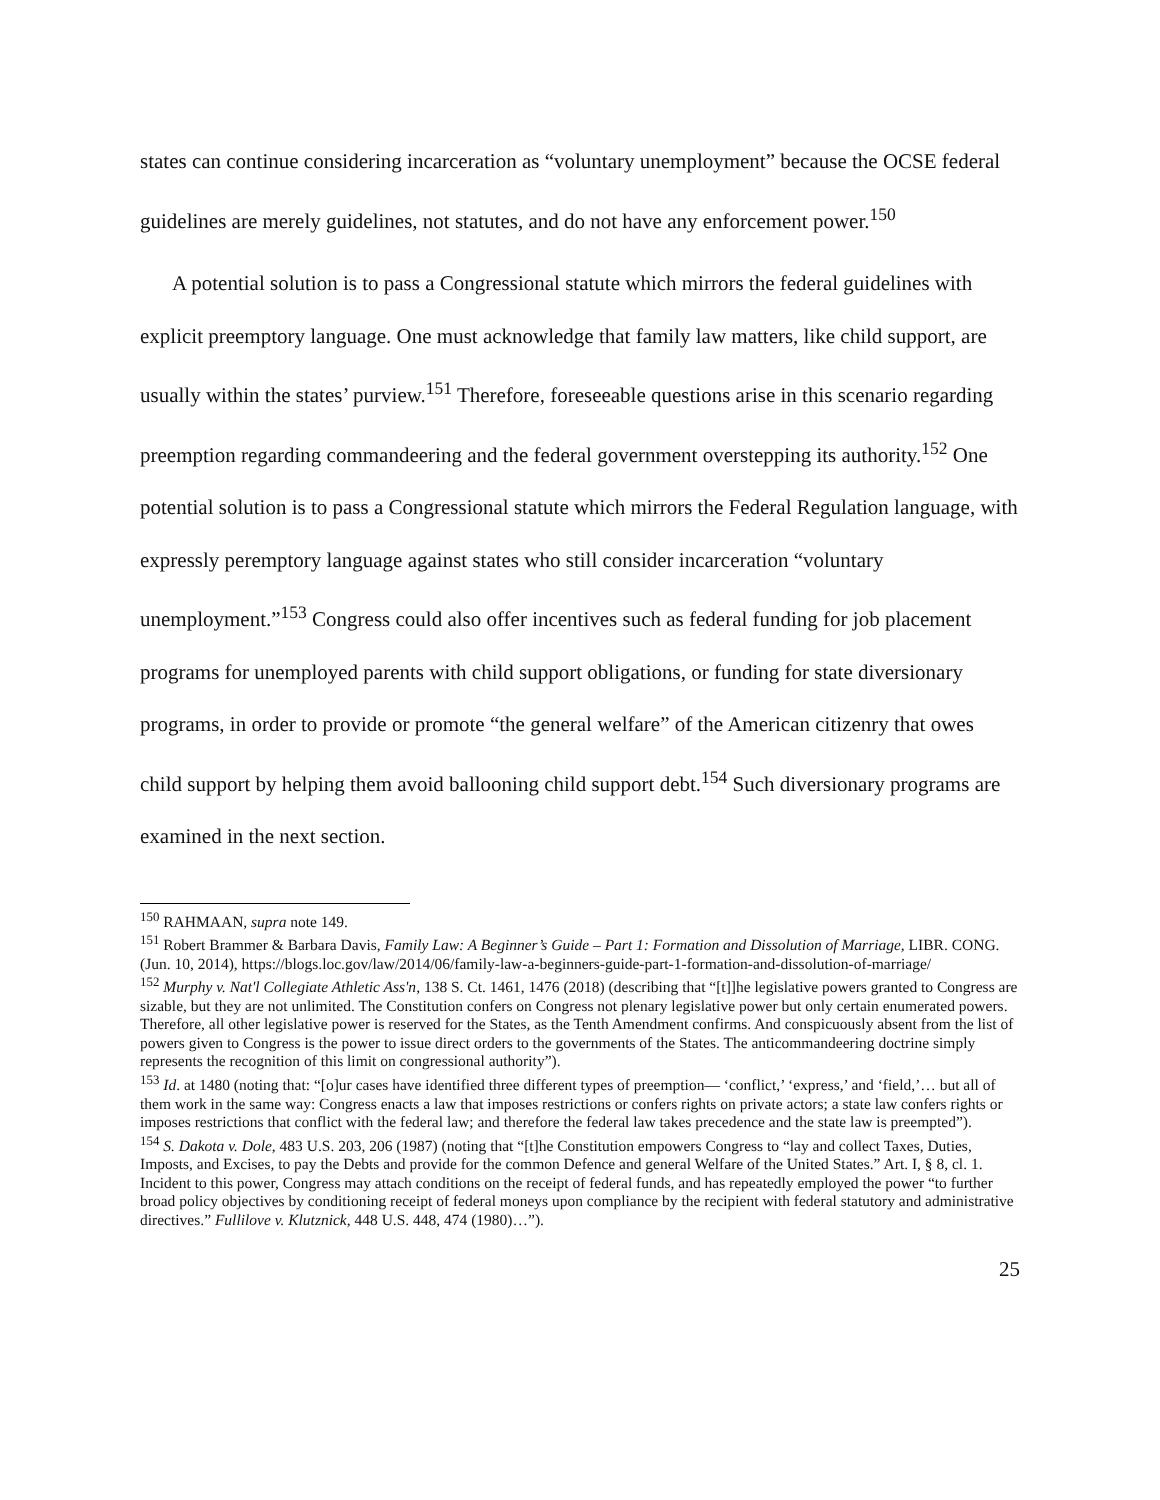states can continue considering incarceration as “voluntary unemployment” because the OCSE federal guidelines are merely guidelines, not statutes, and do not have any enforcement power.<sup>150</sup>
A potential solution is to pass a Congressional statute which mirrors the federal guidelines with explicit preemptory language. One must acknowledge that family law matters, like child support, are usually within the states’ purview.<sup>151</sup> Therefore, foreseeable questions arise in this scenario regarding preemption regarding commandeering and the federal government overstepping its authority.<sup>152</sup> One potential solution is to pass a Congressional statute which mirrors the Federal Regulation language, with expressly peremptory language against states who still consider incarceration “voluntary unemployment.”<sup>153</sup> Congress could also offer incentives such as federal funding for job placement programs for unemployed parents with child support obligations, or funding for state diversionary programs, in order to provide or promote “the general welfare” of the American citizenry that owes child support by helping them avoid ballooning child support debt.<sup>154</sup> Such diversionary programs are examined in the next section.
<sup>150</sup> RAHMAAN, supra note 149.
<sup>151</sup> Robert Brammer & Barbara Davis, Family Law: A Beginner’s Guide – Part 1: Formation and Dissolution of Marriage, LIBR. CONG. (Jun. 10, 2014), https://blogs.loc.gov/law/2014/06/family-law-a-beginners-guide-part-1-formation-and-dissolution-of-marriage/
<sup>152</sup> Murphy v. Nat'l Collegiate Athletic Ass'n, 138 S. Ct. 1461, 1476 (2018) (describing that “[t]]he legislative powers granted to Congress are sizable, but they are not unlimited. The Constitution confers on Congress not plenary legislative power but only certain enumerated powers. Therefore, all other legislative power is reserved for the States, as the Tenth Amendment confirms. And conspicuously absent from the list of powers given to Congress is the power to issue direct orders to the governments of the States. The anticommandeering doctrine simply represents the recognition of this limit on congressional authority”).
<sup>153</sup> Id. at 1480 (noting that: “[o]ur cases have identified three different types of preemption— ‘conflict,’ ‘express,’ and ‘field,’… but all of them work in the same way: Congress enacts a law that imposes restrictions or confers rights on private actors; a state law confers rights or imposes restrictions that conflict with the federal law; and therefore the federal law takes precedence and the state law is preempted”).
<sup>154</sup> S. Dakota v. Dole, 483 U.S. 203, 206 (1987) (noting that “[t]he Constitution empowers Congress to “lay and collect Taxes, Duties, Imposts, and Excises, to pay the Debts and provide for the common Defence and general Welfare of the United States.” Art. I, § 8, cl. 1. Incident to this power, Congress may attach conditions on the receipt of federal funds, and has repeatedly employed the power “to further broad policy objectives by conditioning receipt of federal moneys upon compliance by the recipient with federal statutory and administrative directives.” Fullilove v. Klutznick, 448 U.S. 448, 474 (1980)…”).
25